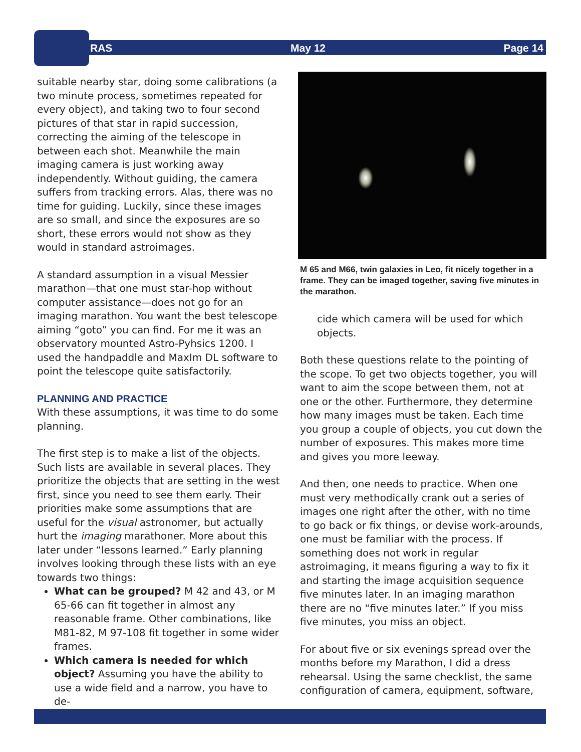RAS May 12 Page 14
suitable nearby star, doing some calibrations (a two minute process, sometimes repeated for every object), and taking two to four second pictures of that star in rapid succession, correcting the aiming of the telescope in between each shot. Meanwhile the main imaging camera is just working away independently. Without guiding, the camera suffers from tracking errors. Alas, there was no time for guiding. Luckily, since these images are so small, and since the exposures are so short, these errors would not show as they would in standard astroimages.
A standard assumption in a visual Messier marathon—that one must star-hop without computer assistance—does not go for an imaging marathon. You want the best telescope aiming “goto” you can find. For me it was an observatory mounted Astro-Pyhsics 1200. I used the handpaddle and MaxIm DL software to point the telescope quite satisfactorily.
PLANNING AND PRACTICE
With these assumptions, it was time to do some planning.
The first step is to make a list of the objects. Such lists are available in several places. They prioritize the objects that are setting in the west first, since you need to see them early. Their priorities make some assumptions that are useful for the visual astronomer, but actually hurt the imaging marathoner. More about this later under “lessons learned.” Early planning involves looking through these lists with an eye towards two things:
What can be grouped? M 42 and 43, or M 65-66 can fit together in almost any reasonable frame. Other combinations, like M81-82, M 97-108 fit together in some wider frames.
Which camera is needed for which object? Assuming you have the ability to use a wide field and a narrow, you have to de-
M 65 and M66, twin galaxies in Leo, fit nicely together in a frame. They can be imaged together, saving five minutes in the marathon.
cide which camera will be used for which objects.
Both these questions relate to the pointing of the scope. To get two objects together, you will want to aim the scope between them, not at one or the other. Furthermore, they determine how many images must be taken. Each time you group a couple of objects, you cut down the number of exposures. This makes more time and gives you more leeway.
And then, one needs to practice. When one must very methodically crank out a series of images one right after the other, with no time to go back or fix things, or devise work-arounds, one must be familiar with the process. If something does not work in regular astroimaging, it means figuring a way to fix it and starting the image acquisition sequence five minutes later. In an imaging marathon there are no “five minutes later.” If you miss five minutes, you miss an object.
For about five or six evenings spread over the months before my Marathon, I did a dress rehearsal. Using the same checklist, the same configuration of camera, equipment, software,